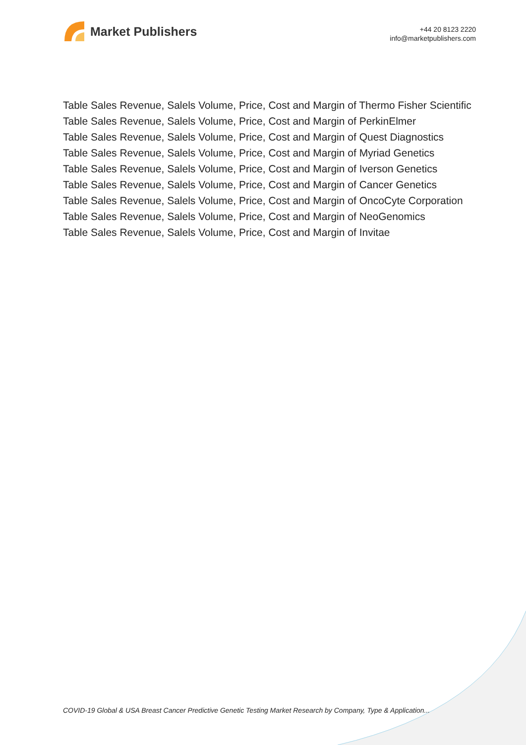Market Publishers
+44 20 8123 2220
info@marketpublishers.com
Table Sales Revenue, Salels Volume, Price, Cost and Margin of Thermo Fisher Scientific
Table Sales Revenue, Salels Volume, Price, Cost and Margin of PerkinElmer
Table Sales Revenue, Salels Volume, Price, Cost and Margin of Quest Diagnostics
Table Sales Revenue, Salels Volume, Price, Cost and Margin of Myriad Genetics
Table Sales Revenue, Salels Volume, Price, Cost and Margin of Iverson Genetics
Table Sales Revenue, Salels Volume, Price, Cost and Margin of Cancer Genetics
Table Sales Revenue, Salels Volume, Price, Cost and Margin of OncoCyte Corporation
Table Sales Revenue, Salels Volume, Price, Cost and Margin of NeoGenomics
Table Sales Revenue, Salels Volume, Price, Cost and Margin of Invitae
COVID-19 Global & USA Breast Cancer Predictive Genetic Testing Market Research by Company, Type & Application...